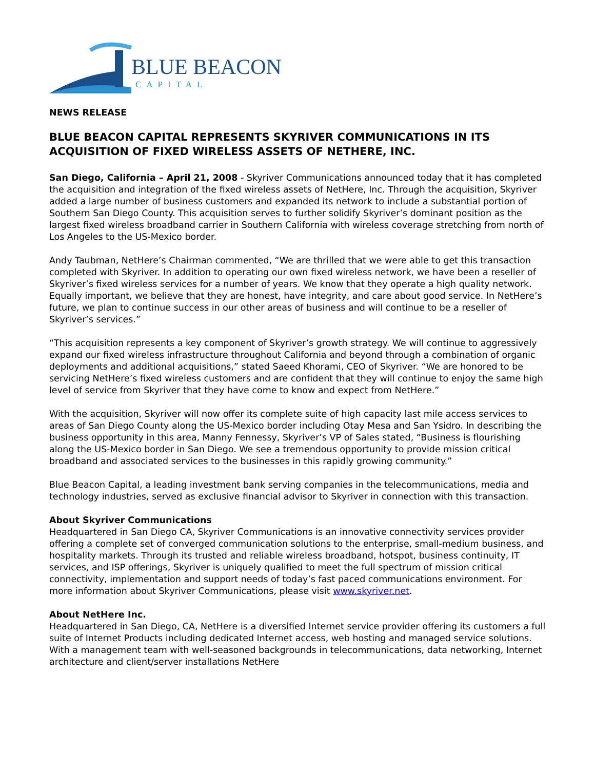BLUE BEACON
CAPITAL
NEWS RELEASE
BLUE BEACON CAPITAL REPRESENTS SKYRIVER COMMUNICATIONS IN ITS ACQUISITION OF FIXED WIRELESS ASSETS OF NETHERE, INC.
San Diego, California – April 21, 2008 - Skyriver Communications announced today that it has completed the acquisition and integration of the fixed wireless assets of NetHere, Inc. Through the acquisition, Skyriver added a large number of business customers and expanded its network to include a substantial portion of Southern San Diego County. This acquisition serves to further solidify Skyriver’s dominant position as the largest fixed wireless broadband carrier in Southern California with wireless coverage stretching from north of Los Angeles to the US-Mexico border.
Andy Taubman, NetHere’s Chairman commented, “We are thrilled that we were able to get this transaction completed with Skyriver. In addition to operating our own fixed wireless network, we have been a reseller of Skyriver’s fixed wireless services for a number of years. We know that they operate a high quality network. Equally important, we believe that they are honest, have integrity, and care about good service. In NetHere’s future, we plan to continue success in our other areas of business and will continue to be a reseller of Skyriver’s services.”
“This acquisition represents a key component of Skyriver’s growth strategy. We will continue to aggressively expand our fixed wireless infrastructure throughout California and beyond through a combination of organic deployments and additional acquisitions,” stated Saeed Khorami, CEO of Skyriver. “We are honored to be servicing NetHere’s fixed wireless customers and are confident that they will continue to enjoy the same high level of service from Skyriver that they have come to know and expect from NetHere.”
With the acquisition, Skyriver will now offer its complete suite of high capacity last mile access services to areas of San Diego County along the US-Mexico border including Otay Mesa and San Ysidro. In describing the business opportunity in this area, Manny Fennessy, Skyriver’s VP of Sales stated, “Business is flourishing along the US-Mexico border in San Diego. We see a tremendous opportunity to provide mission critical broadband and associated services to the businesses in this rapidly growing community.”
Blue Beacon Capital, a leading investment bank serving companies in the telecommunications, media and technology industries, served as exclusive financial advisor to Skyriver in connection with this transaction.
About Skyriver Communications
Headquartered in San Diego CA, Skyriver Communications is an innovative connectivity services provider offering a complete set of converged communication solutions to the enterprise, small-medium business, and hospitality markets. Through its trusted and reliable wireless broadband, hotspot, business continuity, IT services, and ISP offerings, Skyriver is uniquely qualified to meet the full spectrum of mission critical connectivity, implementation and support needs of today’s fast paced communications environment. For more information about Skyriver Communications, please visit www.skyriver.net.
About NetHere Inc.
Headquartered in San Diego, CA, NetHere is a diversified Internet service provider offering its customers a full suite of Internet Products including dedicated Internet access, web hosting and managed service solutions. With a management team with well-seasoned backgrounds in telecommunications, data networking, Internet architecture and client/server installations NetHere